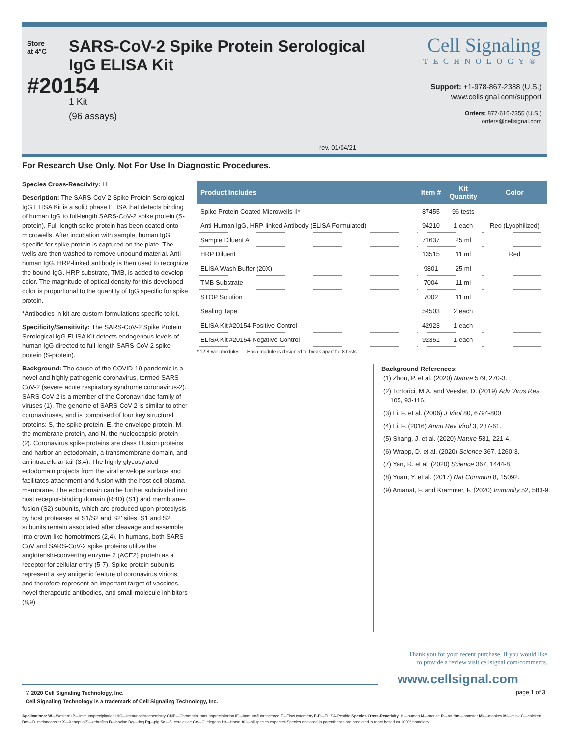Store at 4°C
#20154
SARS-CoV-2 Spike Protein Serological
IgG ELISA Kit
1 Kit
(96 assays)
Cell Signaling
TECHNOLOGY®
Support: +1-978-867-2388 (U.S.)
www.cellsignal.com/support
Orders: 877-616-2355 (U.S.)
orders@cellsignal.com
rev. 01/04/21
For Research Use Only. Not For Use In Diagnostic Procedures.
Species Cross-Reactivity: H
Description: The SARS-CoV-2 Spike Protein Serological IgG ELISA Kit is a solid phase ELISA that detects binding of human IgG to full-length SARS-CoV-2 spike protein (S-protein). Full-length spike protein has been coated onto microwells. After incubation with sample, human IgG specific for spike protein is captured on the plate. The wells are then washed to remove unbound material. Anti-human IgG, HRP-linked antibody is then used to recognize the bound IgG. HRP substrate, TMB, is added to develop color. The magnitude of optical density for this developed color is proportional to the quantity of IgG specific for spike protein.
*Antibodies in kit are custom formulations specific to kit.
Specificity/Sensitivity: The SARS-CoV-2 Spike Protein Serological IgG ELISA Kit detects endogenous levels of human IgG directed to full-length SARS-CoV-2 spike protein (S-protein).
Background: The cause of the COVID-19 pandemic is a novel and highly pathogenic coronavirus, termed SARS-CoV-2 (severe acute respiratory syndrome coronavirus-2). SARS-CoV-2 is a member of the Coronaviridae family of viruses (1). The genome of SARS-CoV-2 is similar to other coronaviruses, and is comprised of four key structural proteins: S, the spike protein, E, the envelope protein, M, the membrane protein, and N, the nucleocapsid protein (2). Coronavirus spike proteins are class I fusion proteins and harbor an ectodomain, a transmembrane domain, and an intracellular tail (3,4). The highly glycosylated ectodomain projects from the viral envelope surface and facilitates attachment and fusion with the host cell plasma membrane. The ectodomain can be further subdivided into host receptor-binding domain (RBD) (S1) and membrane-fusion (S2) subunits, which are produced upon proteolysis by host proteases at S1/S2 and S2' sites. S1 and S2 subunits remain associated after cleavage and assemble into crown-like homotrimers (2,4). In humans, both SARS-CoV and SARS-CoV-2 spike proteins utilize the angiotensin-converting enzyme 2 (ACE2) protein as a receptor for cellular entry (5-7). Spike protein subunits represent a key antigenic feature of coronavirus virions, and therefore represent an important target of vaccines, novel therapeutic antibodies, and small-molecule inhibitors (8,9).
| Product Includes | Item # | Kit Quantity | Color |
| --- | --- | --- | --- |
| Spike Protein Coated Microwells II* | 87455 | 96 tests | |
| Anti-Human IgG, HRP-linked Antibody (ELISA Formulated) | 94210 | 1 each | Red (Lyophilized) |
| Sample Diluent A | 71637 | 25 ml | |
| HRP Diluent | 13515 | 11 ml | Red |
| ELISA Wash Buffer (20X) | 9801 | 25 ml | |
| TMB Substrate | 7004 | 11 ml | |
| STOP Solution | 7002 | 11 ml | |
| Sealing Tape | 54503 | 2 each | |
| ELISA Kit #20154 Positive Control | 42923 | 1 each | |
| ELISA Kit #20154 Negative Control | 92351 | 1 each | |
* 12 8-well modules — Each module is designed to break apart for 8 tests.
Background References:
(1) Zhou, P. et al. (2020) Nature 579, 270-3.
(2) Tortorici, M.A. and Veesler, D. (2019) Adv Virus Res 105, 93-116.
(3) Li, F. et al. (2006) J Virol 80, 6794-800.
(4) Li, F. (2016) Annu Rev Virol 3, 237-61.
(5) Shang, J. et al. (2020) Nature 581, 221-4.
(6) Wrapp, D. et al. (2020) Science 367, 1260-3.
(7) Yan, R. et al. (2020) Science 367, 1444-8.
(8) Yuan, Y. et al. (2017) Nat Commun 8, 15092.
(9) Amanat, F. and Krammer, F. (2020) Immunity 52, 583-9.
Thank you for your recent purchase. If you would like
to provide a review visit cellsignal.com/comments.
www.cellsignal.com
© 2020 Cell Signaling Technology, Inc.
Cell Signaling Technology is a trademark of Cell Signaling Technology, Inc.
page 1 of 3
Applications: W—Western IP—Immunoprecipitation IHC—Immunohistochemistry ChIP—Chromatin Immunoprecipitation IF—Immunofluorescence F—Flow cytometry E-P—ELISA-Peptide Species Cross-Reactivity: H—human M—mouse R—rat Hm—hamster Mk—monkey Mi—mink C—chicken Dm—D. melanogaster X—Xenopus Z—zebrafish B—bovine Dg—dog Pg—pig Sc—S. cerevisiae Ce—C. elegans Hr—Horse All—all species expected Species enclosed in parentheses are predicted to react based on 100% homology.